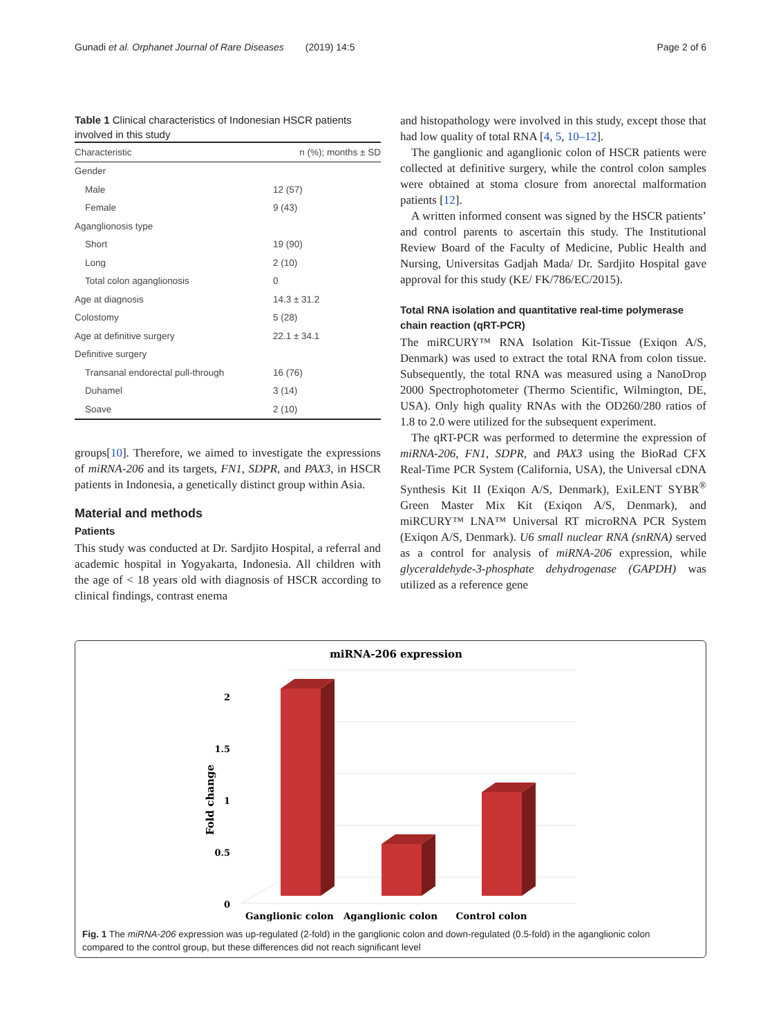Gunadi et al. Orphanet Journal of Rare Diseases (2019) 14:5 Page 2 of 6
Table 1 Clinical characteristics of Indonesian HSCR patients involved in this study
| Characteristic | n (%); months ± SD |
| --- | --- |
| Gender | |
| Male | 12 (57) |
| Female | 9 (43) |
| Aganglionosis type | |
| Short | 19 (90) |
| Long | 2 (10) |
| Total colon aganglionosis | 0 |
| Age at diagnosis | 14.3 ± 31.2 |
| Colostomy | 5 (28) |
| Age at definitive surgery | 22.1 ± 34.1 |
| Definitive surgery | |
| Transanal endorectal pull-through | 16 (76) |
| Duhamel | 3 (14) |
| Soave | 2 (10) |
groups[10]. Therefore, we aimed to investigate the expressions of miRNA-206 and its targets, FN1, SDPR, and PAX3, in HSCR patients in Indonesia, a genetically distinct group within Asia.
Material and methods
Patients
This study was conducted at Dr. Sardjito Hospital, a referral and academic hospital in Yogyakarta, Indonesia. All children with the age of < 18 years old with diagnosis of HSCR according to clinical findings, contrast enema
and histopathology were involved in this study, except those that had low quality of total RNA [4, 5, 10–12].
The ganglionic and aganglionic colon of HSCR patients were collected at definitive surgery, while the control colon samples were obtained at stoma closure from anorectal malformation patients [12].
A written informed consent was signed by the HSCR patients’ and control parents to ascertain this study. The Institutional Review Board of the Faculty of Medicine, Public Health and Nursing, Universitas Gadjah Mada/ Dr. Sardjito Hospital gave approval for this study (KE/ FK/786/EC/2015).
Total RNA isolation and quantitative real-time polymerase chain reaction (qRT-PCR)
The miRCURY™ RNA Isolation Kit-Tissue (Exiqon A/S, Denmark) was used to extract the total RNA from colon tissue. Subsequently, the total RNA was measured using a NanoDrop 2000 Spectrophotometer (Thermo Scientific, Wilmington, DE, USA). Only high quality RNAs with the OD260/280 ratios of 1.8 to 2.0 were utilized for the subsequent experiment.
The qRT-PCR was performed to determine the expression of miRNA-206, FN1, SDPR, and PAX3 using the BioRad CFX Real-Time PCR System (California, USA), the Universal cDNA Synthesis Kit II (Exiqon A/S, Denmark), ExiLENT SYBR<sup>®</sup> Green Master Mix Kit (Exiqon A/S, Denmark), and miRCURY™ LNA™ Universal RT microRNA PCR System (Exiqon A/S, Denmark). U6 small nuclear RNA (snRNA) served as a control for analysis of miRNA-206 expression, while glyceraldehyde-3-phosphate dehydrogenase (GAPDH) was utilized as a reference gene
miRNA-206 expression
0
0.5
1
1.5
2
Fold change
Ganglionic colon
Aganglionic colon
Control colon
Fig. 1 The miRNA-206 expression was up-regulated (2-fold) in the ganglionic colon and down-regulated (0.5-fold) in the aganglionic colon compared to the control group, but these differences did not reach significant level